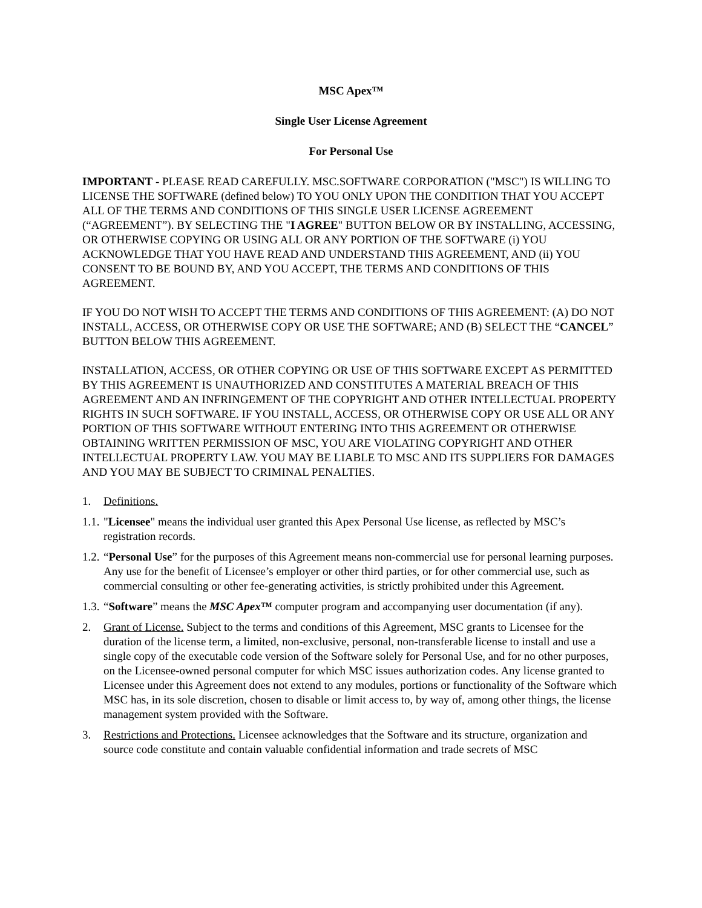MSC Apex™
Single User License Agreement
For Personal Use
IMPORTANT - PLEASE READ CAREFULLY. MSC.SOFTWARE CORPORATION ("MSC") IS WILLING TO LICENSE THE SOFTWARE (defined below) TO YOU ONLY UPON THE CONDITION THAT YOU ACCEPT ALL OF THE TERMS AND CONDITIONS OF THIS SINGLE USER LICENSE AGREEMENT (“AGREEMENT”). BY SELECTING THE "I AGREE" BUTTON BELOW OR BY INSTALLING, ACCESSING, OR OTHERWISE COPYING OR USING ALL OR ANY PORTION OF THE SOFTWARE (i) YOU ACKNOWLEDGE THAT YOU HAVE READ AND UNDERSTAND THIS AGREEMENT, AND (ii) YOU CONSENT TO BE BOUND BY, AND YOU ACCEPT, THE TERMS AND CONDITIONS OF THIS AGREEMENT.
IF YOU DO NOT WISH TO ACCEPT THE TERMS AND CONDITIONS OF THIS AGREEMENT: (A) DO NOT INSTALL, ACCESS, OR OTHERWISE COPY OR USE THE SOFTWARE; AND (B) SELECT THE “CANCEL” BUTTON BELOW THIS AGREEMENT.
INSTALLATION, ACCESS, OR OTHER COPYING OR USE OF THIS SOFTWARE EXCEPT AS PERMITTED BY THIS AGREEMENT IS UNAUTHORIZED AND CONSTITUTES A MATERIAL BREACH OF THIS AGREEMENT AND AN INFRINGEMENT OF THE COPYRIGHT AND OTHER INTELLECTUAL PROPERTY RIGHTS IN SUCH SOFTWARE. IF YOU INSTALL, ACCESS, OR OTHERWISE COPY OR USE ALL OR ANY PORTION OF THIS SOFTWARE WITHOUT ENTERING INTO THIS AGREEMENT OR OTHERWISE OBTAINING WRITTEN PERMISSION OF MSC, YOU ARE VIOLATING COPYRIGHT AND OTHER INTELLECTUAL PROPERTY LAW. YOU MAY BE LIABLE TO MSC AND ITS SUPPLIERS FOR DAMAGES AND YOU MAY BE SUBJECT TO CRIMINAL PENALTIES.
1. Definitions.
1.1. "Licensee" means the individual user granted this Apex Personal Use license, as reflected by MSC’s registration records.
1.2. “Personal Use” for the purposes of this Agreement means non-commercial use for personal learning purposes. Any use for the benefit of Licensee’s employer or other third parties, or for other commercial use, such as commercial consulting or other fee-generating activities, is strictly prohibited under this Agreement.
1.3. “Software” means the MSC Apex™ computer program and accompanying user documentation (if any).
2. Grant of License. Subject to the terms and conditions of this Agreement, MSC grants to Licensee for the duration of the license term, a limited, non-exclusive, personal, non-transferable license to install and use a single copy of the executable code version of the Software solely for Personal Use, and for no other purposes, on the Licensee-owned personal computer for which MSC issues authorization codes. Any license granted to Licensee under this Agreement does not extend to any modules, portions or functionality of the Software which MSC has, in its sole discretion, chosen to disable or limit access to, by way of, among other things, the license management system provided with the Software.
3. Restrictions and Protections. Licensee acknowledges that the Software and its structure, organization and source code constitute and contain valuable confidential information and trade secrets of MSC